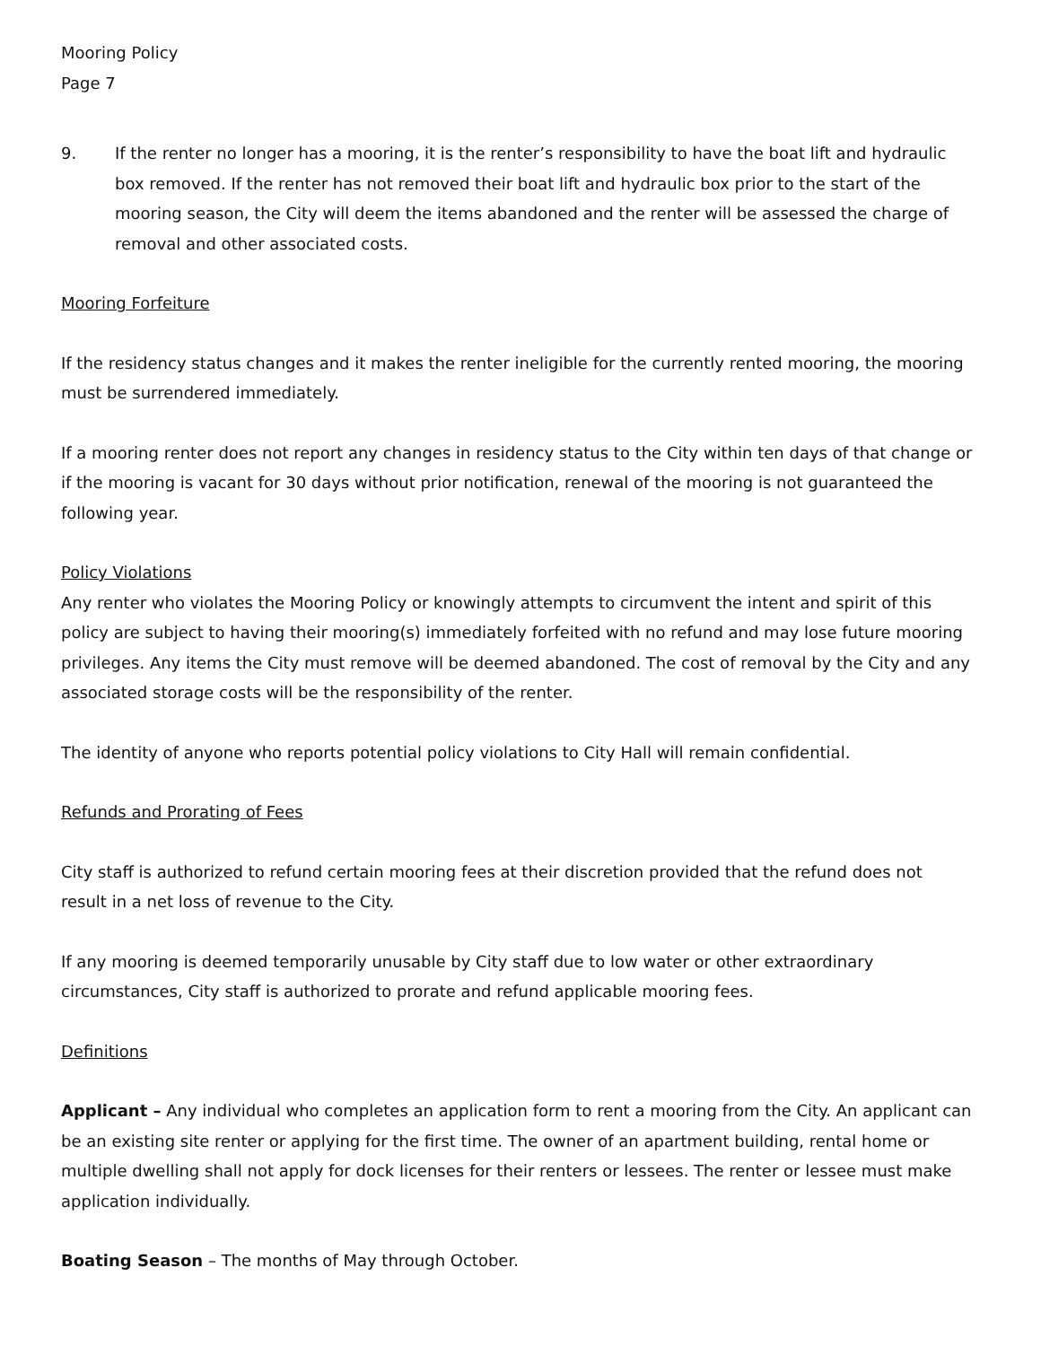Mooring Policy
Page 7
9. If the renter no longer has a mooring, it is the renter’s responsibility to have the boat lift and hydraulic box removed. If the renter has not removed their boat lift and hydraulic box prior to the start of the mooring season, the City will deem the items abandoned and the renter will be assessed the charge of removal and other associated costs.
Mooring Forfeiture
If the residency status changes and it makes the renter ineligible for the currently rented mooring, the mooring must be surrendered immediately.
If a mooring renter does not report any changes in residency status to the City within ten days of that change or if the mooring is vacant for 30 days without prior notification, renewal of the mooring is not guaranteed the following year.
Policy Violations
Any renter who violates the Mooring Policy or knowingly attempts to circumvent the intent and spirit of this policy are subject to having their mooring(s) immediately forfeited with no refund and may lose future mooring privileges. Any items the City must remove will be deemed abandoned. The cost of removal by the City and any associated storage costs will be the responsibility of the renter.
The identity of anyone who reports potential policy violations to City Hall will remain confidential.
Refunds and Prorating of Fees
City staff is authorized to refund certain mooring fees at their discretion provided that the refund does not result in a net loss of revenue to the City.
If any mooring is deemed temporarily unusable by City staff due to low water or other extraordinary circumstances, City staff is authorized to prorate and refund applicable mooring fees.
Definitions
Applicant – Any individual who completes an application form to rent a mooring from the City. An applicant can be an existing site renter or applying for the first time. The owner of an apartment building, rental home or multiple dwelling shall not apply for dock licenses for their renters or lessees. The renter or lessee must make application individually.
Boating Season – The months of May through October.